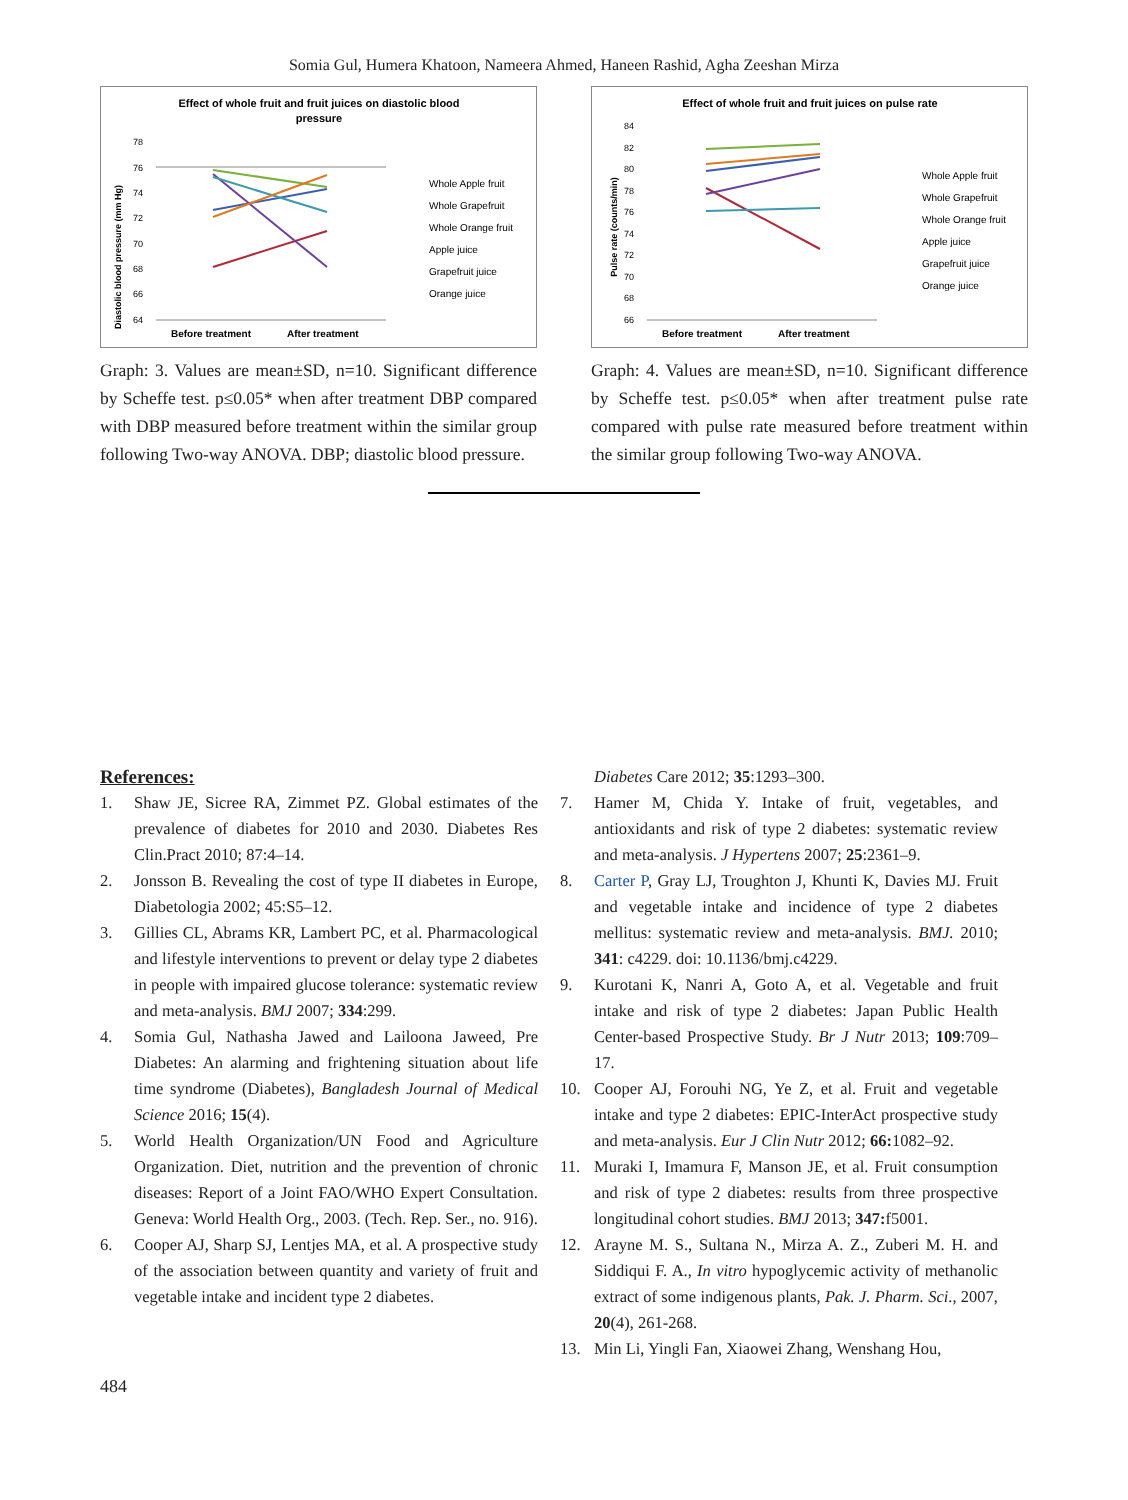Somia Gul, Humera Khatoon, Nameera Ahmed, Haneen Rashid, Agha Zeeshan Mirza
Effect of whole fruit and fruit juices on diastolic blood
pressure
Diastolic blood pressure (mm Hg)
78
76
74
72
70
68
66
64
Before treatment
After treatment
Whole Apple fruit
Whole Grapefruit
Whole Orange fruit
Apple juice
Grapefruit juice
Orange juice
Graph: 3. Values are mean±SD, n=10. Significant difference by Scheffe test. p≤0.05* when after treatment DBP compared with DBP measured before treatment within the similar group following Two-way ANOVA. DBP; diastolic blood pressure.
Effect of whole fruit and fruit juices on pulse rate
Pulse rate (counts/min)
84
82
80
78
76
74
72
70
68
66
Before treatment
After treatment
Whole Apple fruit
Whole Grapefruit
Whole Orange fruit
Apple juice
Grapefruit juice
Orange juice
Graph: 4. Values are mean±SD, n=10. Significant difference by Scheffe test. p≤0.05* when after treatment pulse rate compared with pulse rate measured before treatment within the similar group following Two-way ANOVA.
References:
1. Shaw JE, Sicree RA, Zimmet PZ. Global estimates of the prevalence of diabetes for 2010 and 2030. Diabetes Res Clin.Pract 2010; 87:4–14.
2. Jonsson B. Revealing the cost of type II diabetes in Europe, Diabetologia 2002; 45:S5–12.
3. Gillies CL, Abrams KR, Lambert PC, et al. Pharmacological and lifestyle interventions to prevent or delay type 2 diabetes in people with impaired glucose tolerance: systematic review and meta-analysis. BMJ 2007; 334:299.
4. Somia Gul, Nathasha Jawed and Lailoona Jaweed, Pre Diabetes: An alarming and frightening situation about life time syndrome (Diabetes), Bangladesh Journal of Medical Science 2016; 15(4).
5. World Health Organization/UN Food and Agriculture Organization. Diet, nutrition and the prevention of chronic diseases: Report of a Joint FAO/WHO Expert Consultation. Geneva: World Health Org., 2003. (Tech. Rep. Ser., no. 916).
6. Cooper AJ, Sharp SJ, Lentjes MA, et al. A prospective study of the association between quantity and variety of fruit and vegetable intake and incident type 2 diabetes.
Diabetes Care 2012; 35:1293–300.
7. Hamer M, Chida Y. Intake of fruit, vegetables, and antioxidants and risk of type 2 diabetes: systematic review and meta-analysis. J Hypertens 2007; 25:2361–9.
8. Carter P, Gray LJ, Troughton J, Khunti K, Davies MJ. Fruit and vegetable intake and incidence of type 2 diabetes mellitus: systematic review and meta-analysis. BMJ. 2010; 341: c4229. doi: 10.1136/bmj.c4229.
9. Kurotani K, Nanri A, Goto A, et al. Vegetable and fruit intake and risk of type 2 diabetes: Japan Public Health Center-based Prospective Study. Br J Nutr 2013; 109:709–17.
10. Cooper AJ, Forouhi NG, Ye Z, et al. Fruit and vegetable intake and type 2 diabetes: EPIC-InterAct prospective study and meta-analysis. Eur J Clin Nutr 2012; 66: 1082–92.
11. Muraki I, Imamura F, Manson JE, et al. Fruit consumption and risk of type 2 diabetes: results from three prospective longitudinal cohort studies. BMJ 2013; 347: f5001.
12. Arayne M. S., Sultana N., Mirza A. Z., Zuberi M. H. and Siddiqui F. A., In vitro hypoglycemic activity of methanolic extract of some indigenous plants, Pak. J. Pharm. Sci., 2007, 20(4), 261-268.
13. Min Li, Yingli Fan, Xiaowei Zhang, Wenshang Hou,
484